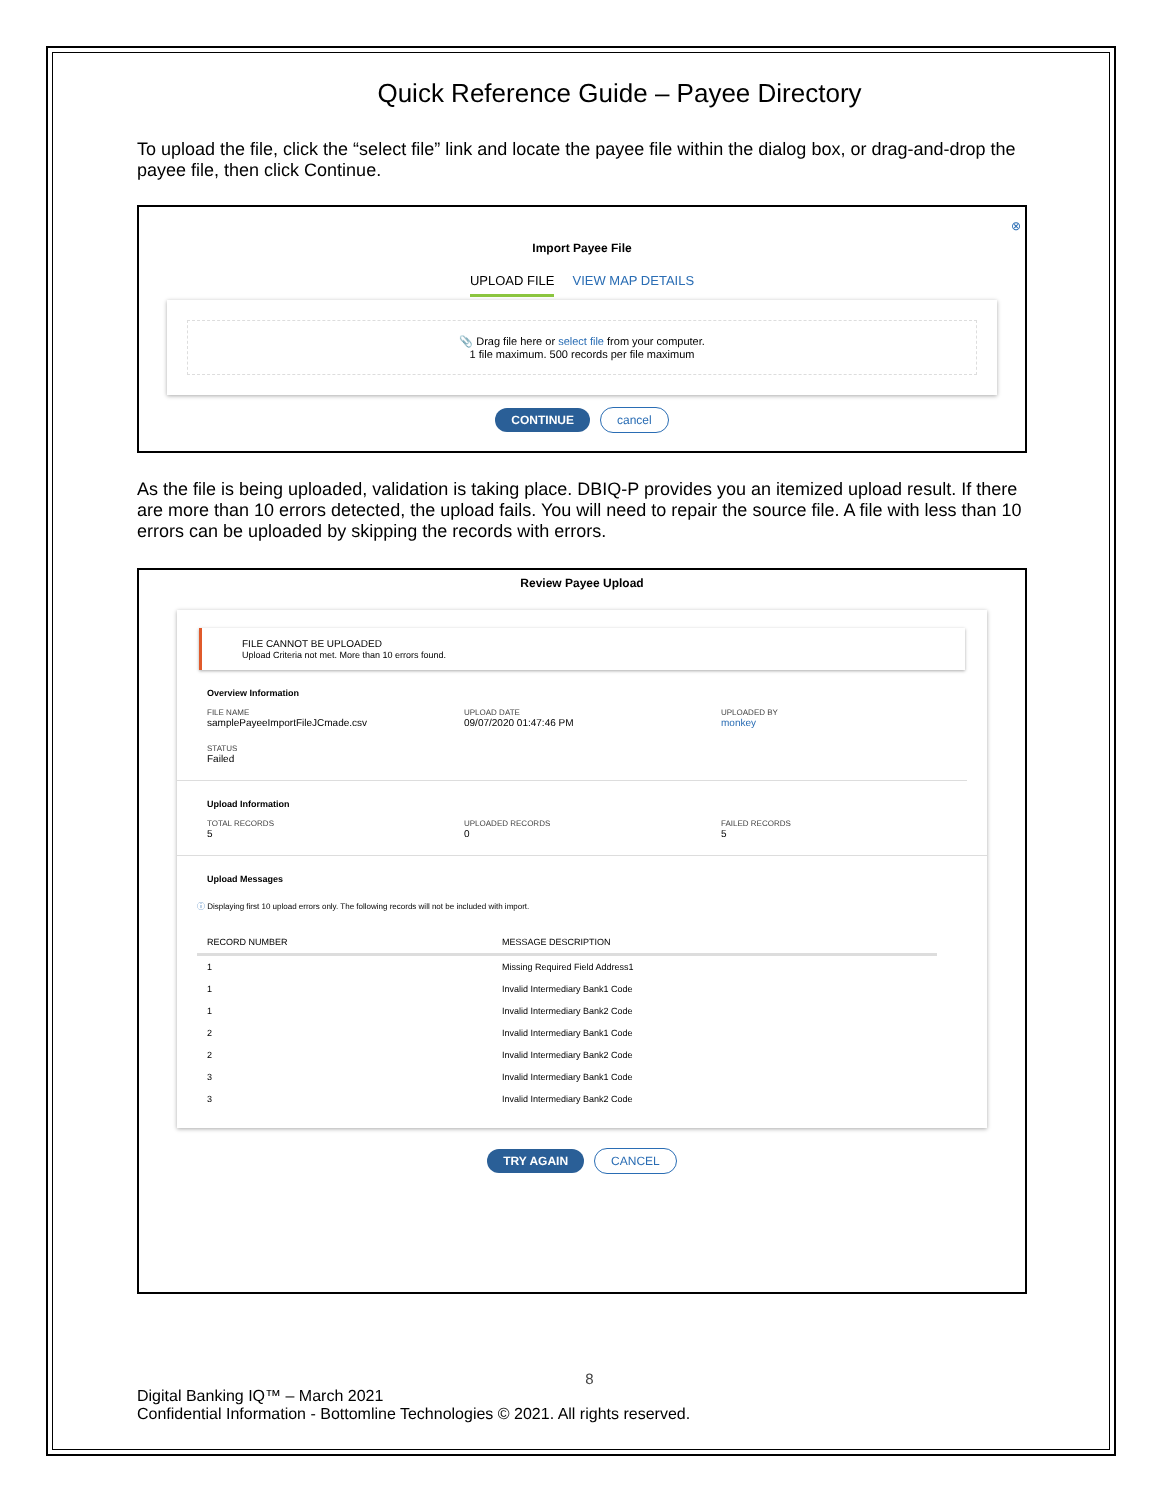Quick Reference Guide – Payee Directory
To upload the file, click the “select file” link and locate the payee file within the dialog box, or drag-and-drop the payee file, then click Continue.
⊗
Import Payee File
UPLOAD FILE VIEW MAP DETAILS
📎 Drag file here or select file from your computer.
1 file maximum. 500 records per file maximum
CONTINUE cancel
As the file is being uploaded, validation is taking place. DBIQ-P provides you an itemized upload result. If there are more than 10 errors detected, the upload fails. You will need to repair the source file. A file with less than 10 errors can be uploaded by skipping the records with errors.
Review Payee Upload
FILE CANNOT BE UPLOADED
Upload Criteria not met. More than 10 errors found.
Overview Information
FILE NAME
samplePayeeImportFileJCmade.csv
UPLOAD DATE
09/07/2020 01:47:46 PM
UPLOADED BY
monkey
STATUS
Failed
Upload Information
TOTAL RECORDS
5
UPLOADED RECORDS
0
FAILED RECORDS
5
Upload Messages
ⓘ Displaying first 10 upload errors only. The following records will not be included with import.
| RECORD NUMBER | MESSAGE DESCRIPTION |
| --- | --- |
| 1 | Missing Required Field Address1 |
| 1 | Invalid Intermediary Bank1 Code |
| 1 | Invalid Intermediary Bank2 Code |
| 2 | Invalid Intermediary Bank1 Code |
| 2 | Invalid Intermediary Bank2 Code |
| 3 | Invalid Intermediary Bank1 Code |
| 3 | Invalid Intermediary Bank2 Code |
TRY AGAIN CANCEL
8
Digital Banking IQ™ – March 2021
Confidential Information - Bottomline Technologies © 2021. All rights reserved.